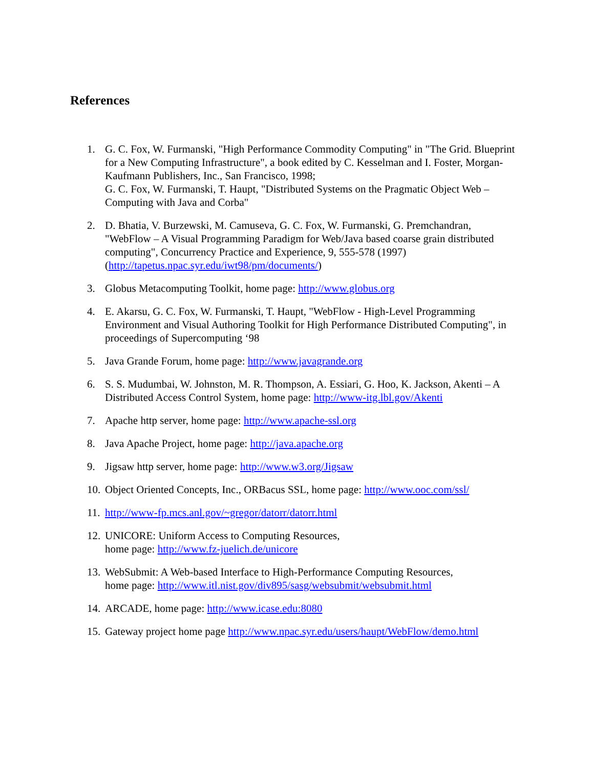References
1. G. C. Fox, W. Furmanski, "High Performance Commodity Computing" in "The Grid. Blueprint for a New Computing Infrastructure", a book edited by C. Kesselman and I. Foster, Morgan-Kaufmann Publishers, Inc., San Francisco, 1998;
G. C. Fox, W. Furmanski, T. Haupt, "Distributed Systems on the Pragmatic Object Web – Computing with Java and Corba"
2. D. Bhatia, V. Burzewski, M. Camuseva, G. C. Fox, W. Furmanski, G. Premchandran, "WebFlow – A Visual Programming Paradigm for Web/Java based coarse grain distributed computing", Concurrency Practice and Experience, 9, 555-578 (1997) (http://tapetus.npac.syr.edu/iwt98/pm/documents/)
3. Globus Metacomputing Toolkit, home page: http://www.globus.org
4. E. Akarsu, G. C. Fox, W. Furmanski, T. Haupt, "WebFlow - High-Level Programming Environment and Visual Authoring Toolkit for High Performance Distributed Computing", in proceedings of Supercomputing ‘98
5. Java Grande Forum, home page: http://www.javagrande.org
6. S. S. Mudumbai, W. Johnston, M. R. Thompson, A. Essiari, G. Hoo, K. Jackson, Akenti – A Distributed Access Control System, home page: http://www-itg.lbl.gov/Akenti
7. Apache http server, home page: http://www.apache-ssl.org
8. Java Apache Project, home page: http://java.apache.org
9. Jigsaw http server, home page: http://www.w3.org/Jigsaw
10.
Object Oriented Concepts, Inc., ORBacus SSL, home page: http://www.ooc.com/ssl/
11.
http://www-fp.mcs.anl.gov/~gregor/datorr/datorr.html
12.
UNICORE: Uniform Access to Computing Resources,
home page: http://www.fz-juelich.de/unicore
13.
WebSubmit: A Web-based Interface to High-Performance Computing Resources,
home page: http://www.itl.nist.gov/div895/sasg/websubmit/websubmit.html
14.
ARCADE, home page: http://www.icase.edu:8080
15.
Gateway project home page http://www.npac.syr.edu/users/haupt/WebFlow/demo.html